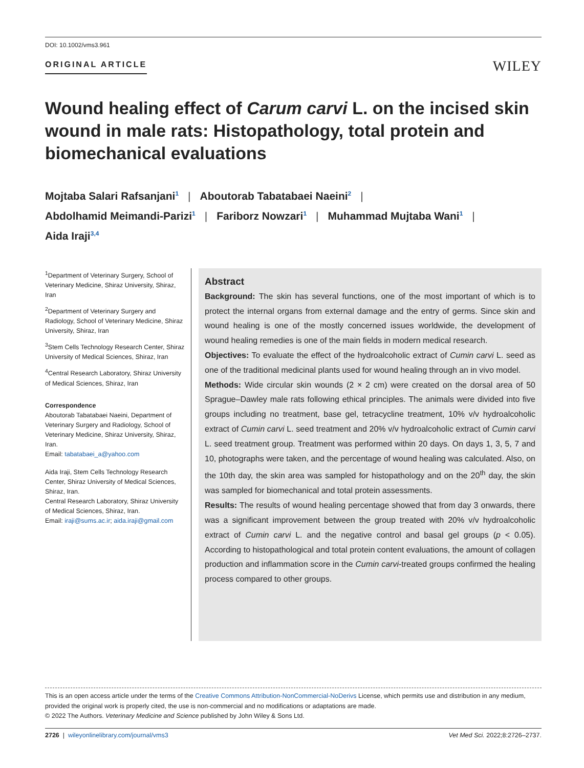DOI: 10.1002/vms3.961
ORIGINAL ARTICLE
WILEY
Wound healing effect of Carum carvi L. on the incised skin wound in male rats: Histopathology, total protein and biomechanical evaluations
Mojtaba Salari Rafsanjani<sup>1</sup> | Aboutorab Tabatabaei Naeini<sup>2</sup> |
Abdolhamid Meimandi-Parizi<sup>1</sup> | Fariborz Nowzari<sup>1</sup> | Muhammad Mujtaba Wani<sup>1</sup> |
Aida Iraji<sup>3,4</sup>
<sup>1</sup> Department of Veterinary Surgery, School of Veterinary Medicine, Shiraz University, Shiraz, Iran
<sup>2</sup> Department of Veterinary Surgery and Radiology, School of Veterinary Medicine, Shiraz University, Shiraz, Iran
<sup>3</sup> Stem Cells Technology Research Center, Shiraz University of Medical Sciences, Shiraz, Iran
<sup>4</sup> Central Research Laboratory, Shiraz University of Medical Sciences, Shiraz, Iran
Correspondence
Aboutorab Tabatabaei Naeini, Department of Veterinary Surgery and Radiology, School of Veterinary Medicine, Shiraz University, Shiraz, Iran.
Email: tabatabaei_a@yahoo.com
Aida Iraji, Stem Cells Technology Research Center, Shiraz University of Medical Sciences, Shiraz, Iran.
Central Research Laboratory, Shiraz University of Medical Sciences, Shiraz, Iran.
Email: iraji@sums.ac.ir; aida.iraji@gmail.com
Abstract
Background: The skin has several functions, one of the most important of which is to protect the internal organs from external damage and the entry of germs. Since skin and wound healing is one of the mostly concerned issues worldwide, the development of wound healing remedies is one of the main fields in modern medical research.
Objectives: To evaluate the effect of the hydroalcoholic extract of Cumin carvi L. seed as one of the traditional medicinal plants used for wound healing through an in vivo model.
Methods: Wide circular skin wounds (2 × 2 cm) were created on the dorsal area of 50 Sprague–Dawley male rats following ethical principles. The animals were divided into five groups including no treatment, base gel, tetracycline treatment, 10% v/v hydroalcoholic extract of Cumin carvi L. seed treatment and 20% v/v hydroalcoholic extract of Cumin carvi L. seed treatment group. Treatment was performed within 20 days. On days 1, 3, 5, 7 and 10, photographs were taken, and the percentage of wound healing was calculated. Also, on the 10th day, the skin area was sampled for histopathology and on the 20<sup>th</sup> day, the skin was sampled for biomechanical and total protein assessments.
Results: The results of wound healing percentage showed that from day 3 onwards, there was a significant improvement between the group treated with 20% v/v hydroalcoholic extract of Cumin carvi L. and the negative control and basal gel groups (p < 0.05). According to histopathological and total protein content evaluations, the amount of collagen production and inflammation score in the Cumin carvi-treated groups confirmed the healing process compared to other groups.
This is an open access article under the terms of the Creative Commons Attribution-NonCommercial-NoDerivs License, which permits use and distribution in any medium, provided the original work is properly cited, the use is non-commercial and no modifications or adaptations are made.
© 2022 The Authors. Veterinary Medicine and Science published by John Wiley & Sons Ltd.
2726 | wileyonlinelibrary.com/journal/vms3 Vet Med Sci. 2022;8:2726–2737.